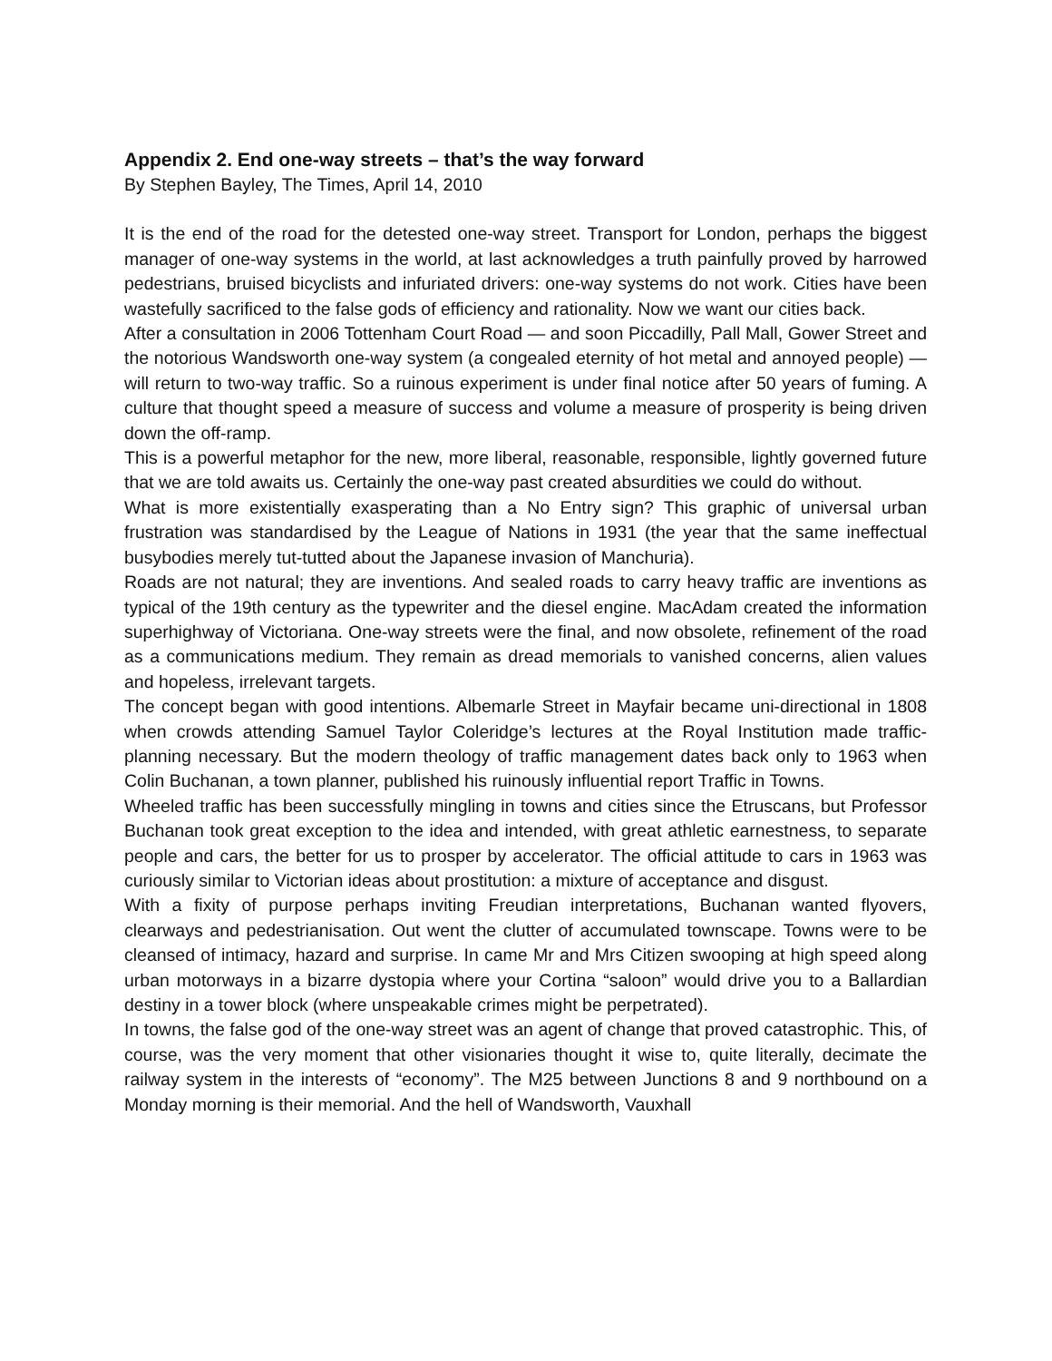Appendix 2. End one-way streets – that’s the way forward
By Stephen Bayley, The Times, April 14, 2010
It is the end of the road for the detested one-way street. Transport for London, perhaps the biggest manager of one-way systems in the world, at last acknowledges a truth painfully proved by harrowed pedestrians, bruised bicyclists and infuriated drivers: one-way systems do not work. Cities have been wastefully sacrificed to the false gods of efficiency and rationality. Now we want our cities back.
After a consultation in 2006 Tottenham Court Road — and soon Piccadilly, Pall Mall, Gower Street and the notorious Wandsworth one-way system (a congealed eternity of hot metal and annoyed people) — will return to two-way traffic. So a ruinous experiment is under final notice after 50 years of fuming. A culture that thought speed a measure of success and volume a measure of prosperity is being driven down the off-ramp.
This is a powerful metaphor for the new, more liberal, reasonable, responsible, lightly governed future that we are told awaits us. Certainly the one-way past created absurdities we could do without.
What is more existentially exasperating than a No Entry sign? This graphic of universal urban frustration was standardised by the League of Nations in 1931 (the year that the same ineffectual busybodies merely tut-tutted about the Japanese invasion of Manchuria).
Roads are not natural; they are inventions. And sealed roads to carry heavy traffic are inventions as typical of the 19th century as the typewriter and the diesel engine. MacAdam created the information superhighway of Victoriana. One-way streets were the final, and now obsolete, refinement of the road as a communications medium. They remain as dread memorials to vanished concerns, alien values and hopeless, irrelevant targets.
The concept began with good intentions. Albemarle Street in Mayfair became uni-directional in 1808 when crowds attending Samuel Taylor Coleridge’s lectures at the Royal Institution made traffic-planning necessary. But the modern theology of traffic management dates back only to 1963 when Colin Buchanan, a town planner, published his ruinously influential report Traffic in Towns.
Wheeled traffic has been successfully mingling in towns and cities since the Etruscans, but Professor Buchanan took great exception to the idea and intended, with great athletic earnestness, to separate people and cars, the better for us to prosper by accelerator. The official attitude to cars in 1963 was curiously similar to Victorian ideas about prostitution: a mixture of acceptance and disgust.
With a fixity of purpose perhaps inviting Freudian interpretations, Buchanan wanted flyovers, clearways and pedestrianisation. Out went the clutter of accumulated townscape. Towns were to be cleansed of intimacy, hazard and surprise. In came Mr and Mrs Citizen swooping at high speed along urban motorways in a bizarre dystopia where your Cortina “saloon” would drive you to a Ballardian destiny in a tower block (where unspeakable crimes might be perpetrated).
In towns, the false god of the one-way street was an agent of change that proved catastrophic. This, of course, was the very moment that other visionaries thought it wise to, quite literally, decimate the railway system in the interests of “economy”. The M25 between Junctions 8 and 9 northbound on a Monday morning is their memorial. And the hell of Wandsworth, Vauxhall